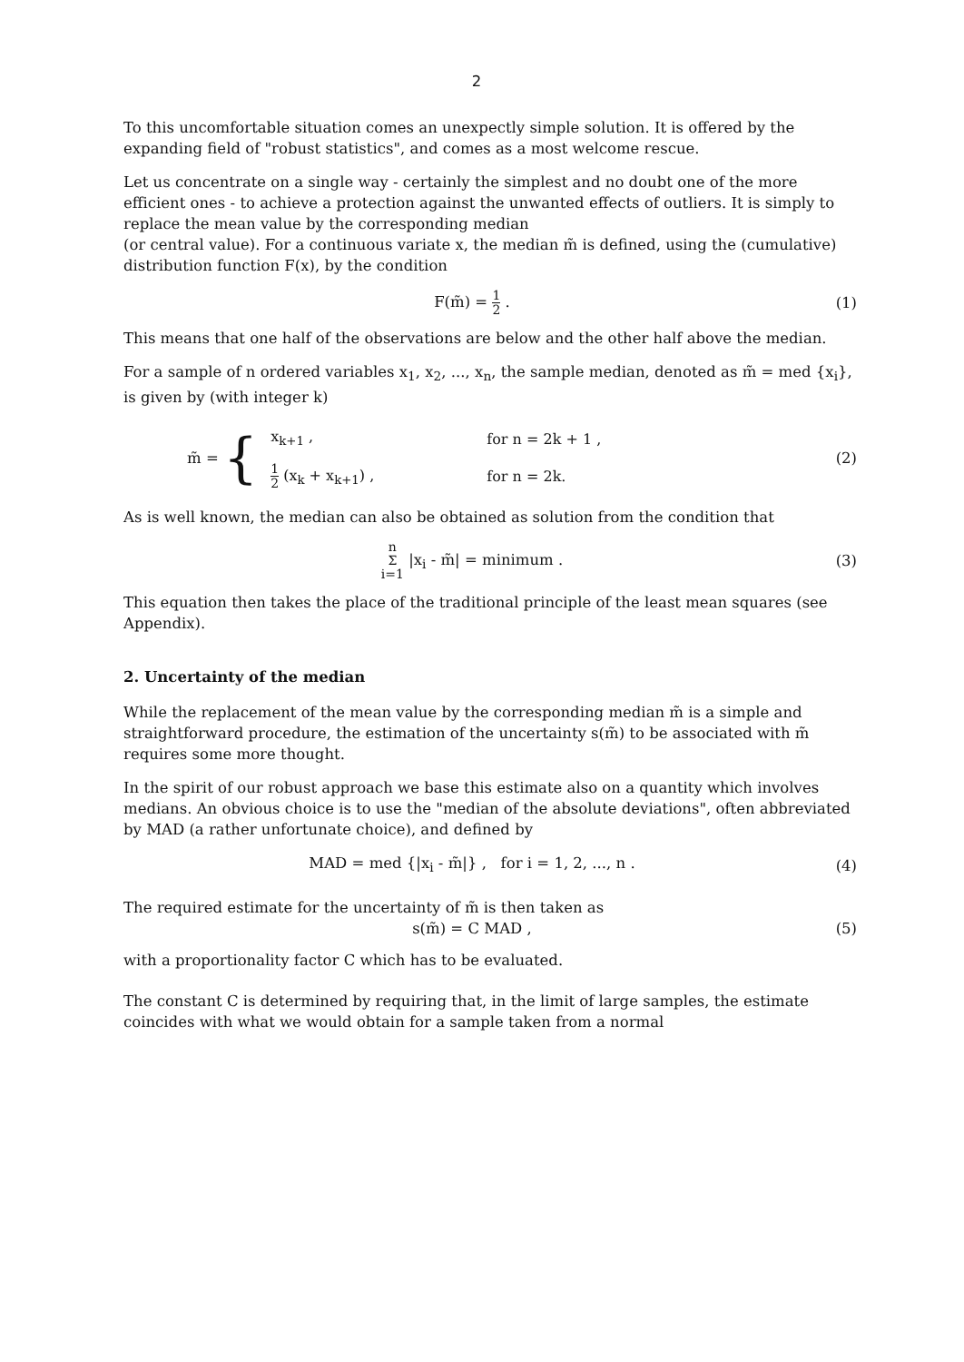2
To this uncomfortable situation comes an unexpectly simple solution. It is offered by the expanding field of "robust statistics", and comes as a most welcome rescue.
Let us concentrate on a single way - certainly the simplest and no doubt one of the more efficient ones - to achieve a protection against the unwanted effects of outliers. It is simply to replace the mean value by the corresponding median
(or central value). For a continuous variate x, the median m̃ is defined, using the (cumulative) distribution function F(x), by the condition
F(m̃) = 1 2 . (1)
This means that one half of the observations are below and the other half above the median.
For a sample of n ordered variables x<sub>1</sub>, x<sub>2</sub>, ..., x<sub>n</sub>, the sample median, denoted as m̃ = med {x<sub>i</sub>}, is given by (with integer k)
m̃ = {
| x<sub>k+1</sub> , | for n = 2k + 1 , |
| 1 2 (x<sub>k</sub> + x<sub>k+1</sub>) , | for n = 2k. |
(2)
As is well known, the median can also be obtained as solution from the condition that
n Σ i=1 |x<sub>i</sub> - m̃| = minimum . (3)
This equation then takes the place of the traditional principle of the least mean squares (see Appendix).
2. Uncertainty of the median
While the replacement of the mean value by the corresponding median m̃ is a simple and straightforward procedure, the estimation of the uncertainty s(m̃) to be associated with m̃ requires some more thought.
In the spirit of our robust approach we base this estimate also on a quantity which involves medians. An obvious choice is to use the "median of the absolute deviations", often abbreviated by MAD (a rather unfortunate choice), and defined by
MAD = med {|x<sub>i</sub> - m̃|} , for i = 1, 2, ..., n .
(4)
The required estimate for the uncertainty of m̃ is then taken as
s(m̃) = C MAD , (5)
with a proportionality factor C which has to be evaluated.
The constant C is determined by requiring that, in the limit of large samples, the estimate coincides with what we would obtain for a sample taken from a normal